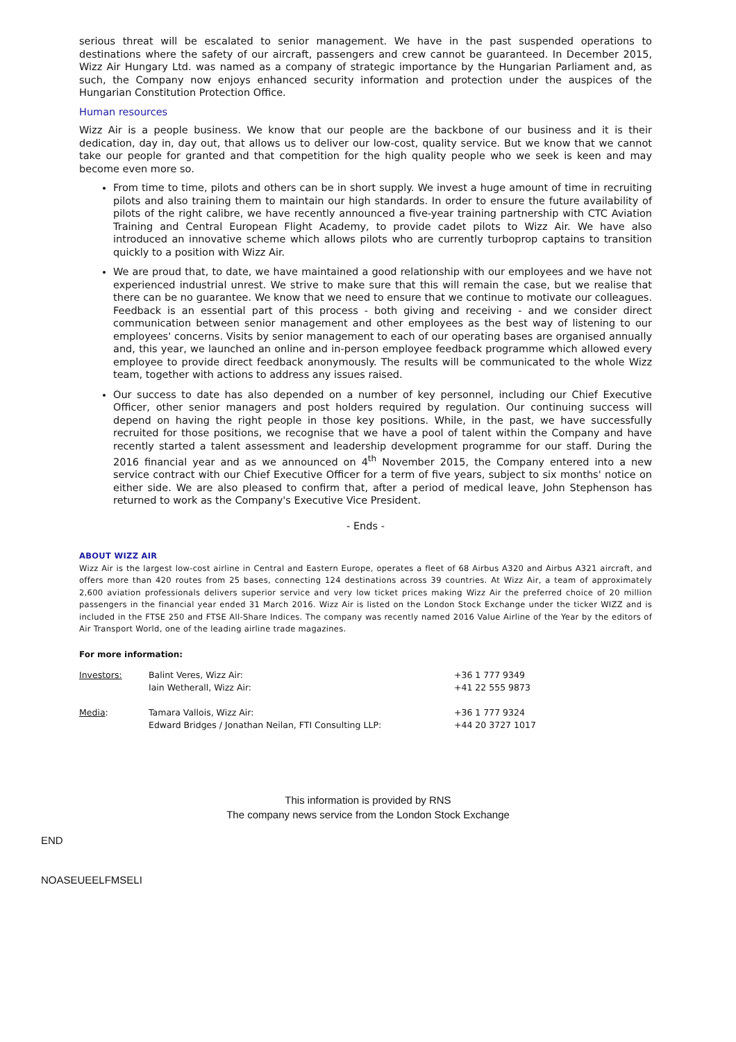serious threat will be escalated to senior management. We have in the past suspended operations to destinations where the safety of our aircraft, passengers and crew cannot be guaranteed. In December 2015, Wizz Air Hungary Ltd. was named as a company of strategic importance by the Hungarian Parliament and, as such, the Company now enjoys enhanced security information and protection under the auspices of the Hungarian Constitution Protection Office.
Human resources
Wizz Air is a people business. We know that our people are the backbone of our business and it is their dedication, day in, day out, that allows us to deliver our low-cost, quality service. But we know that we cannot take our people for granted and that competition for the high quality people who we seek is keen and may become even more so.
From time to time, pilots and others can be in short supply. We invest a huge amount of time in recruiting pilots and also training them to maintain our high standards. In order to ensure the future availability of pilots of the right calibre, we have recently announced a five-year training partnership with CTC Aviation Training and Central European Flight Academy, to provide cadet pilots to Wizz Air. We have also introduced an innovative scheme which allows pilots who are currently turboprop captains to transition quickly to a position with Wizz Air.
We are proud that, to date, we have maintained a good relationship with our employees and we have not experienced industrial unrest. We strive to make sure that this will remain the case, but we realise that there can be no guarantee. We know that we need to ensure that we continue to motivate our colleagues. Feedback is an essential part of this process - both giving and receiving - and we consider direct communication between senior management and other employees as the best way of listening to our employees' concerns. Visits by senior management to each of our operating bases are organised annually and, this year, we launched an online and in-person employee feedback programme which allowed every employee to provide direct feedback anonymously. The results will be communicated to the whole Wizz team, together with actions to address any issues raised.
Our success to date has also depended on a number of key personnel, including our Chief Executive Officer, other senior managers and post holders required by regulation. Our continuing success will depend on having the right people in those key positions. While, in the past, we have successfully recruited for those positions, we recognise that we have a pool of talent within the Company and have recently started a talent assessment and leadership development programme for our staff. During the 2016 financial year and as we announced on 4<sup>th</sup> November 2015, the Company entered into a new service contract with our Chief Executive Officer for a term of five years, subject to six months' notice on either side. We are also pleased to confirm that, after a period of medical leave, John Stephenson has returned to work as the Company's Executive Vice President.
- Ends -
ABOUT WIZZ AIR
Wizz Air is the largest low-cost airline in Central and Eastern Europe, operates a fleet of 68 Airbus A320 and Airbus A321 aircraft, and offers more than 420 routes from 25 bases, connecting 124 destinations across 39 countries. At Wizz Air, a team of approximately 2,600 aviation professionals delivers superior service and very low ticket prices making Wizz Air the preferred choice of 20 million passengers in the financial year ended 31 March 2016. Wizz Air is listed on the London Stock Exchange under the ticker WIZZ and is included in the FTSE 250 and FTSE All-Share Indices. The company was recently named 2016 Value Airline of the Year by the editors of Air Transport World, one of the leading airline trade magazines.
For more information:
| Investors: | Balint Veres, Wizz Air: Iain Wetherall, Wizz Air: | +36 1 777 9349 +41 22 555 9873 |
| Media : | Tamara Vallois, Wizz Air: Edward Bridges / Jonathan Neilan, FTI Consulting LLP: | +36 1 777 9324 +44 20 3727 1017 |
This information is provided by RNS
The company news service from the London Stock Exchange
END
NOASEUEELFMSELI